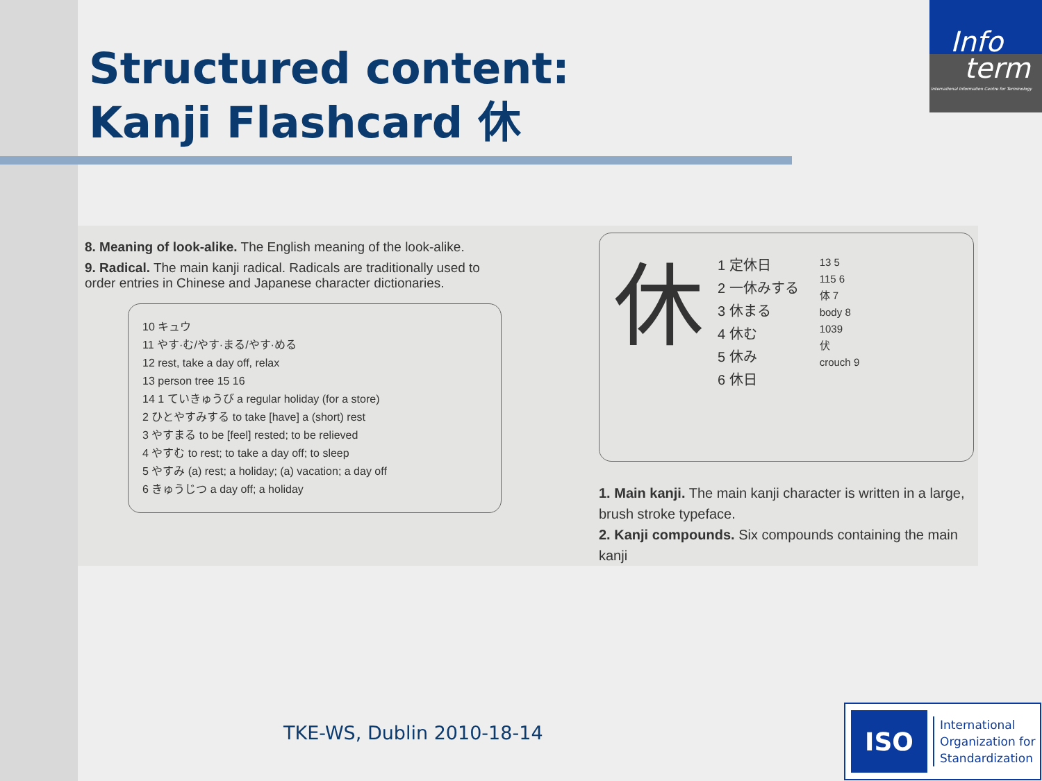Structured content:
Kanji Flashcard 休
Info
term
International Information Centre for Terminology
8. Meaning of look-alike. The English meaning of the look-alike.
9. Radical. The main kanji radical. Radicals are traditionally used to order entries in Chinese and Japanese character dictionaries.
10 キュウ
11 やす·む/やす·まる/やす·める
12 rest, take a day off, relax
13 person tree 15 16
14 1 ていきゅうび a regular holiday (for a store)
2 ひとやすみする to take [have] a (short) rest
3 やすまる to be [feel] rested; to be relieved
4 やすむ to rest; to take a day off; to sleep
5 やすみ (a) rest; a holiday; (a) vacation; a day off
6 きゅうじつ a day off; a holiday
休
1 定休日
2 一休みする
3 休まる
4 休む
5 休み
6 休日
13 5
115 6
体 7
body 8
1039
伏
crouch 9
1. Main kanji. The main kanji character is written in a large, brush stroke typeface.
2. Kanji compounds. Six compounds containing the main kanji
TKE-WS, Dublin 2010-18-14
ISO
International
Organization for
Standardization